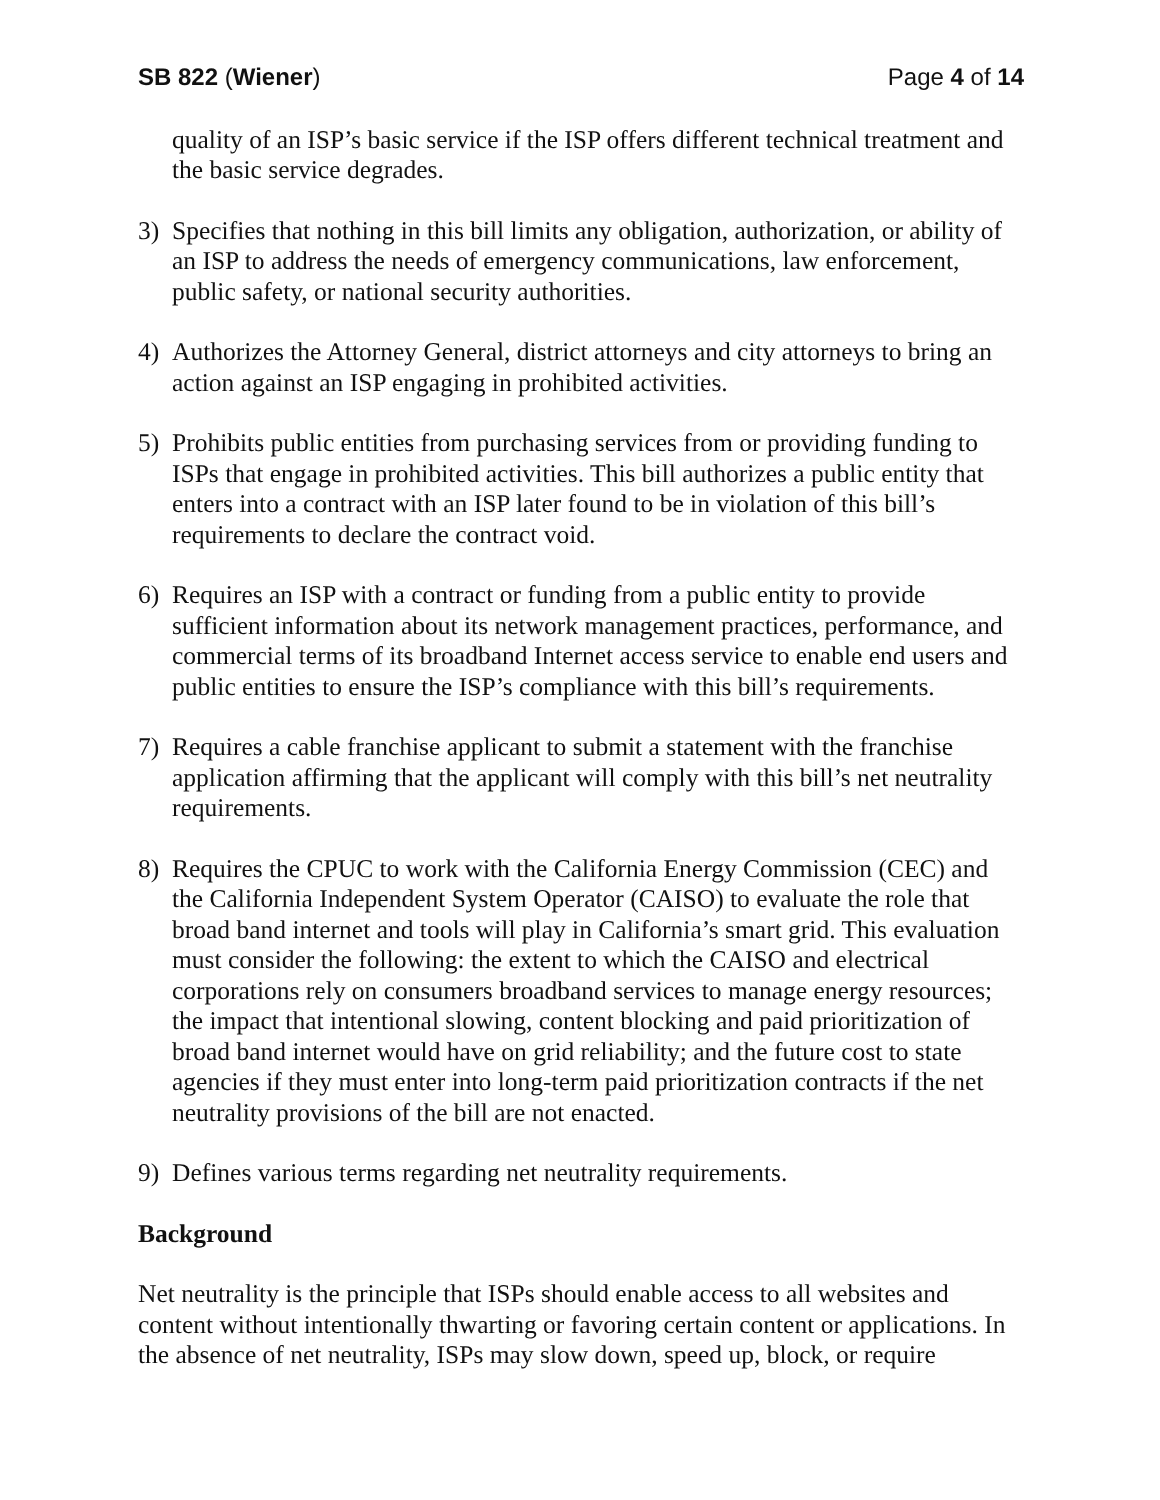SB 822 (Wiener) Page 4 of 14
quality of an ISP’s basic service if the ISP offers different technical treatment and the basic service degrades.
3) Specifies that nothing in this bill limits any obligation, authorization, or ability of an ISP to address the needs of emergency communications, law enforcement, public safety, or national security authorities.
4) Authorizes the Attorney General, district attorneys and city attorneys to bring an action against an ISP engaging in prohibited activities.
5) Prohibits public entities from purchasing services from or providing funding to ISPs that engage in prohibited activities. This bill authorizes a public entity that enters into a contract with an ISP later found to be in violation of this bill’s requirements to declare the contract void.
6) Requires an ISP with a contract or funding from a public entity to provide sufficient information about its network management practices, performance, and commercial terms of its broadband Internet access service to enable end users and public entities to ensure the ISP’s compliance with this bill’s requirements.
7) Requires a cable franchise applicant to submit a statement with the franchise application affirming that the applicant will comply with this bill’s net neutrality requirements.
8) Requires the CPUC to work with the California Energy Commission (CEC) and the California Independent System Operator (CAISO) to evaluate the role that broad band internet and tools will play in California’s smart grid. This evaluation must consider the following: the extent to which the CAISO and electrical corporations rely on consumers broadband services to manage energy resources; the impact that intentional slowing, content blocking and paid prioritization of broad band internet would have on grid reliability; and the future cost to state agencies if they must enter into long-term paid prioritization contracts if the net neutrality provisions of the bill are not enacted.
9) Defines various terms regarding net neutrality requirements.
Background
Net neutrality is the principle that ISPs should enable access to all websites and content without intentionally thwarting or favoring certain content or applications. In the absence of net neutrality, ISPs may slow down, speed up, block, or require